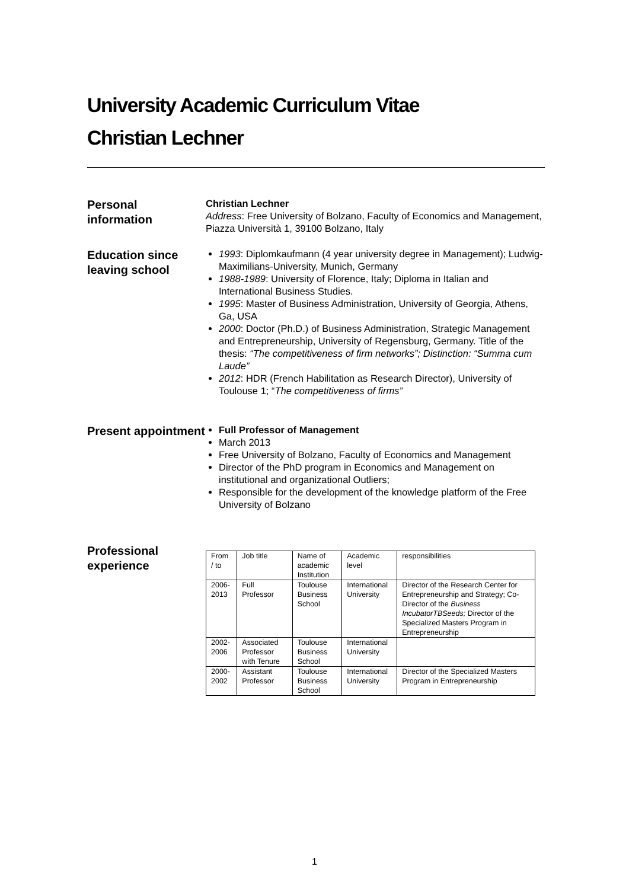University Academic Curriculum Vitae
Christian Lechner
Personal information
Christian Lechner
Address: Free University of Bolzano, Faculty of Economics and Management, Piazza Università 1, 39100 Bolzano, Italy
Education since leaving school
1993: Diplomkaufmann (4 year university degree in Management); Ludwig-Maximilians-University, Munich, Germany
1988-1989: University of Florence, Italy; Diploma in Italian and International Business Studies.
1995: Master of Business Administration, University of Georgia, Athens, Ga, USA
2000: Doctor (Ph.D.) of Business Administration, Strategic Management and Entrepreneurship, University of Regensburg, Germany. Title of the thesis: “The competitiveness of firm networks”; Distinction: “Summa cum Laude”
2012: HDR (French Habilitation as Research Director), University of Toulouse 1; “The competitiveness of firms”
Present appointment
Full Professor of Management
March 2013
Free University of Bolzano, Faculty of Economics and Management
Director of the PhD program in Economics and Management on institutional and organizational Outliers;
Responsible for the development of the knowledge platform of the Free University of Bolzano
Professional experience
| From / to | Job title | Name of academic Institution | Academic level | responsibilities |
| 2006-2013 | Full Professor | Toulouse Business School | International University | Director of the Research Center for Entrepreneurship and Strategy; Co-Director of the Business IncubatorTBSeeds; Director of the Specialized Masters Program in Entrepreneurship |
| 2002-2006 | Associated Professor with Tenure | Toulouse Business School | International University | |
| 2000-2002 | Assistant Professor | Toulouse Business School | International University | Director of the Specialized Masters Program in Entrepreneurship |
1